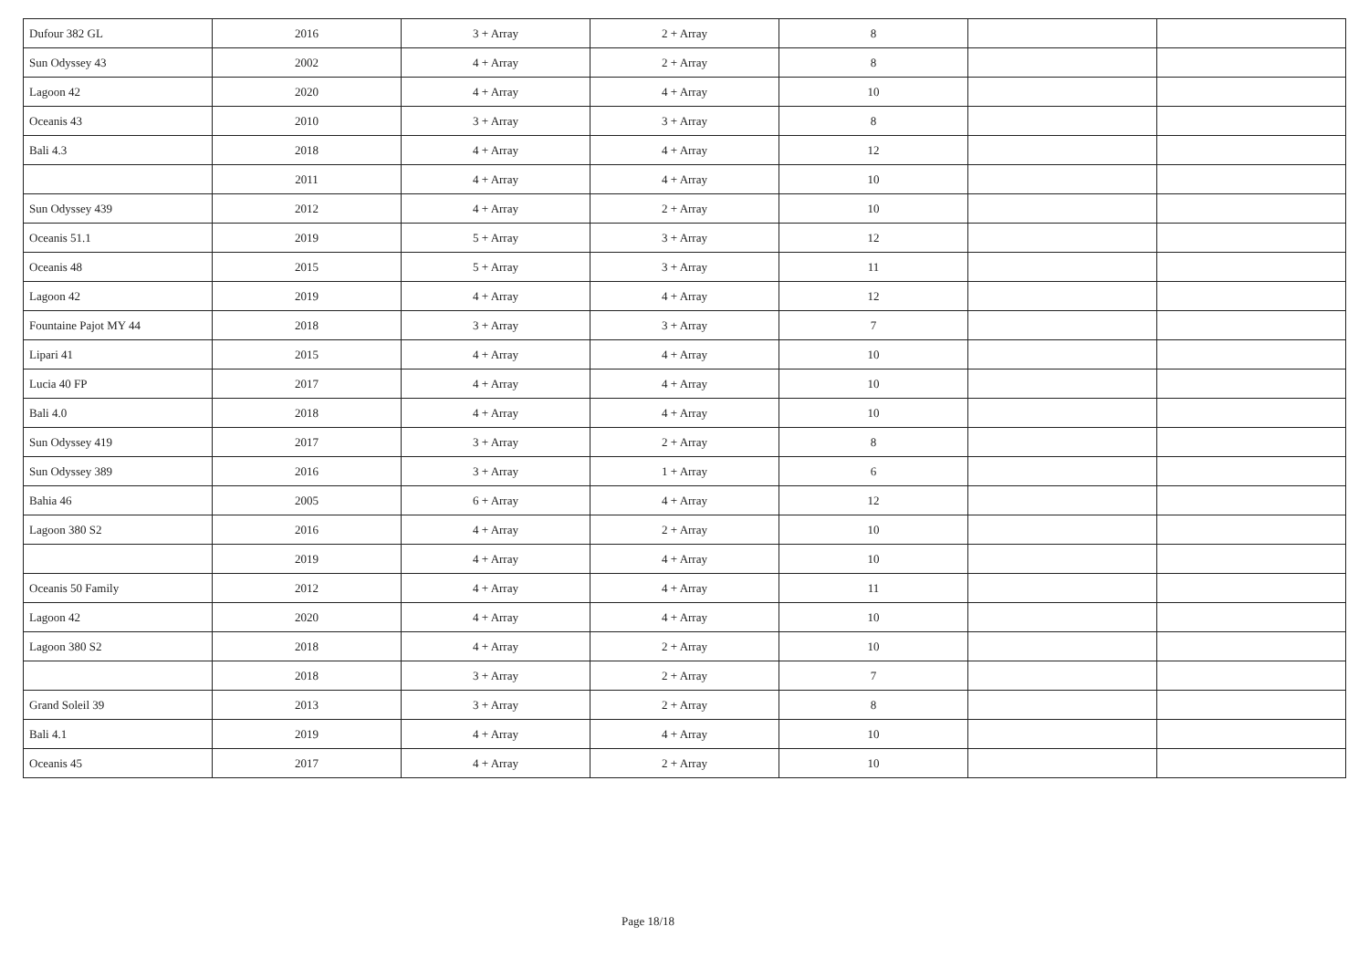| Dufour 382 GL | 2016 | 3 + Array | 2 + Array | 8 | | |
| Sun Odyssey 43 | 2002 | 4 + Array | 2 + Array | 8 | | |
| Lagoon 42 | 2020 | 4 + Array | 4 + Array | 10 | | |
| Oceanis 43 | 2010 | 3 + Array | 3 + Array | 8 | | |
| Bali 4.3 | 2018 | 4 + Array | 4 + Array | 12 | | |
| | 2011 | 4 + Array | 4 + Array | 10 | | |
| Sun Odyssey 439 | 2012 | 4 + Array | 2 + Array | 10 | | |
| Oceanis 51.1 | 2019 | 5 + Array | 3 + Array | 12 | | |
| Oceanis 48 | 2015 | 5 + Array | 3 + Array | 11 | | |
| Lagoon 42 | 2019 | 4 + Array | 4 + Array | 12 | | |
| Fountaine Pajot MY 44 | 2018 | 3 + Array | 3 + Array | 7 | | |
| Lipari 41 | 2015 | 4 + Array | 4 + Array | 10 | | |
| Lucia 40 FP | 2017 | 4 + Array | 4 + Array | 10 | | |
| Bali 4.0 | 2018 | 4 + Array | 4 + Array | 10 | | |
| Sun Odyssey 419 | 2017 | 3 + Array | 2 + Array | 8 | | |
| Sun Odyssey 389 | 2016 | 3 + Array | 1 + Array | 6 | | |
| Bahia 46 | 2005 | 6 + Array | 4 + Array | 12 | | |
| Lagoon 380 S2 | 2016 | 4 + Array | 2 + Array | 10 | | |
| | 2019 | 4 + Array | 4 + Array | 10 | | |
| Oceanis 50 Family | 2012 | 4 + Array | 4 + Array | 11 | | |
| Lagoon 42 | 2020 | 4 + Array | 4 + Array | 10 | | |
| Lagoon 380 S2 | 2018 | 4 + Array | 2 + Array | 10 | | |
| | 2018 | 3 + Array | 2 + Array | 7 | | |
| Grand Soleil 39 | 2013 | 3 + Array | 2 + Array | 8 | | |
| Bali 4.1 | 2019 | 4 + Array | 4 + Array | 10 | | |
| Oceanis 45 | 2017 | 4 + Array | 2 + Array | 10 | | |
Page 18/18